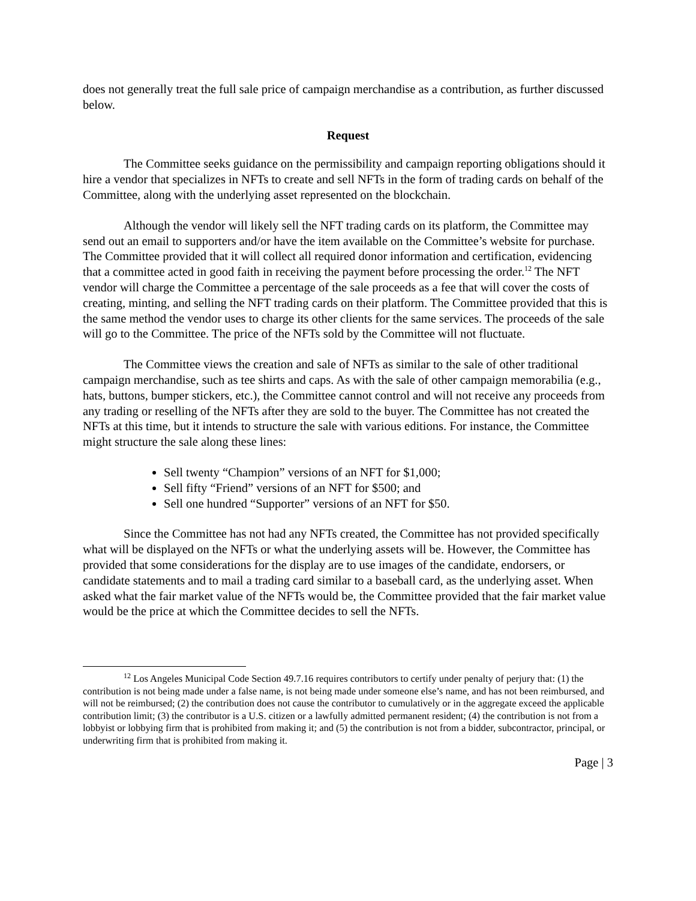does not generally treat the full sale price of campaign merchandise as a contribution, as further discussed below.
Request
The Committee seeks guidance on the permissibility and campaign reporting obligations should it hire a vendor that specializes in NFTs to create and sell NFTs in the form of trading cards on behalf of the Committee, along with the underlying asset represented on the blockchain.
Although the vendor will likely sell the NFT trading cards on its platform, the Committee may send out an email to supporters and/or have the item available on the Committee’s website for purchase. The Committee provided that it will collect all required donor information and certification, evidencing that a committee acted in good faith in receiving the payment before processing the order.<sup>12</sup> The NFT vendor will charge the Committee a percentage of the sale proceeds as a fee that will cover the costs of creating, minting, and selling the NFT trading cards on their platform. The Committee provided that this is the same method the vendor uses to charge its other clients for the same services. The proceeds of the sale will go to the Committee. The price of the NFTs sold by the Committee will not fluctuate.
The Committee views the creation and sale of NFTs as similar to the sale of other traditional campaign merchandise, such as tee shirts and caps. As with the sale of other campaign memorabilia (e.g., hats, buttons, bumper stickers, etc.), the Committee cannot control and will not receive any proceeds from any trading or reselling of the NFTs after they are sold to the buyer. The Committee has not created the NFTs at this time, but it intends to structure the sale with various editions. For instance, the Committee might structure the sale along these lines:
Sell twenty “Champion” versions of an NFT for $1,000;
Sell fifty “Friend” versions of an NFT for $500; and
Sell one hundred “Supporter” versions of an NFT for $50.
Since the Committee has not had any NFTs created, the Committee has not provided specifically what will be displayed on the NFTs or what the underlying assets will be. However, the Committee has provided that some considerations for the display are to use images of the candidate, endorsers, or candidate statements and to mail a trading card similar to a baseball card, as the underlying asset. When asked what the fair market value of the NFTs would be, the Committee provided that the fair market value would be the price at which the Committee decides to sell the NFTs.
<sup>12</sup> Los Angeles Municipal Code Section 49.7.16 requires contributors to certify under penalty of perjury that: (1) the contribution is not being made under a false name, is not being made under someone else’s name, and has not been reimbursed, and will not be reimbursed; (2) the contribution does not cause the contributor to cumulatively or in the aggregate exceed the applicable contribution limit; (3) the contributor is a U.S. citizen or a lawfully admitted permanent resident; (4) the contribution is not from a lobbyist or lobbying firm that is prohibited from making it; and (5) the contribution is not from a bidder, subcontractor, principal, or underwriting firm that is prohibited from making it.
Page | 3